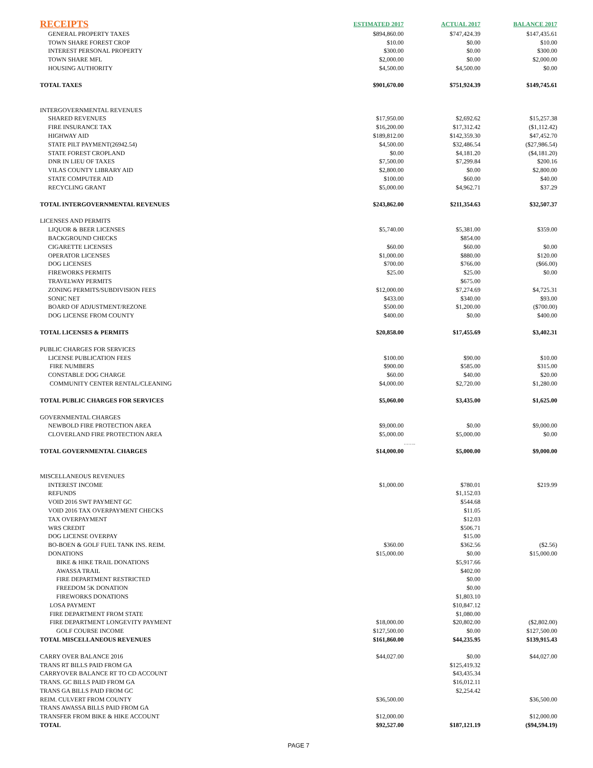| RECEIPTS | ESTIMATED 2017 | ACTUAL 2017 | BALANCE 2017 |
| --- | --- | --- | --- |
| GENERAL PROPERTY TAXES | $894,860.00 | $747,424.39 | $147,435.61 |
| TOWN SHARE FOREST CROP | $10.00 | $0.00 | $10.00 |
| INTEREST PERSONAL PROPERTY | $300.00 | $0.00 | $300.00 |
| TOWN SHARE MFL | $2,000.00 | $0.00 | $2,000.00 |
| HOUSING AUTHORITY | $4,500.00 | $4,500.00 | $0.00 |
| TOTAL TAXES | $901,670.00 | $751,924.39 | $149,745.61 |
| INTERGOVERNMENTAL REVENUES | | | |
| SHARED REVENUES | $17,950.00 | $2,692.62 | $15,257.38 |
| FIRE INSURANCE TAX | $16,200.00 | $17,312.42 | ($1,112.42) |
| HIGHWAY AID | $189,812.00 | $142,359.30 | $47,452.70 |
| STATE PILT PAYMENT(26942.54) | $4,500.00 | $32,486.54 | ($27,986.54) |
| STATE FOREST CROPLAND | $0.00 | $4,181.20 | ($4,181.20) |
| DNR IN LIEU OF TAXES | $7,500.00 | $7,299.84 | $200.16 |
| VILAS COUNTY LIBRARY AID | $2,800.00 | $0.00 | $2,800.00 |
| STATE COMPUTER AID | $100.00 | $60.00 | $40.00 |
| RECYCLING GRANT | $5,000.00 | $4,962.71 | $37.29 |
| TOTAL INTERGOVERNMENTAL REVENUES | $243,862.00 | $211,354.63 | $32,507.37 |
| LICENSES AND PERMITS | | | |
| LIQUOR & BEER LICENSES | $5,740.00 | $5,381.00 | $359.00 |
| BACKGROUND CHECKS | | $854.00 | |
| CIGARETTE LICENSES | $60.00 | $60.00 | $0.00 |
| OPERATOR LICENSES | $1,000.00 | $880.00 | $120.00 |
| DOG LICENSES | $700.00 | $766.00 | ($66.00) |
| FIREWORKS PERMITS | $25.00 | $25.00 | $0.00 |
| TRAVELWAY PERMITS | | $675.00 | |
| ZONING PERMITS/SUBDIVISION FEES | $12,000.00 | $7,274.69 | $4,725.31 |
| SONIC NET | $433.00 | $340.00 | $93.00 |
| BOARD OF ADJUSTMENT/REZONE | $500.00 | $1,200.00 | ($700.00) |
| DOG LICENSE FROM COUNTY | $400.00 | $0.00 | $400.00 |
| TOTAL LICENSES & PERMITS | $20,858.00 | $17,455.69 | $3,402.31 |
| PUBLIC CHARGES FOR SERVICES | | | |
| LICENSE PUBLICATION FEES | $100.00 | $90.00 | $10.00 |
| FIRE NUMBERS | $900.00 | $585.00 | $315.00 |
| CONSTABLE DOG CHARGE | $60.00 | $40.00 | $20.00 |
| COMMUNITY CENTER RENTAL/CLEANING | $4,000.00 | $2,720.00 | $1,280.00 |
| TOTAL PUBLIC CHARGES FOR SERVICES | $5,060.00 | $3,435.00 | $1,625.00 |
| GOVERNMENTAL CHARGES | | | |
| NEWBOLD FIRE PROTECTION AREA | $9,000.00 | $0.00 | $9,000.00 |
| CLOVERLAND FIRE PROTECTION AREA | $5,000.00 | $5,000.00 | $0.00 |
| | | …….. | |
| TOTAL GOVERNMENTAL CHARGES | $14,000.00 | $5,000.00 | $9,000.00 |
| MISCELLANEOUS REVENUES | | | |
| INTEREST INCOME | $1,000.00 | $780.01 | $219.99 |
| REFUNDS | | $1,152.03 | |
| VOID 2016 SWT PAYMENT GC | | $544.68 | |
| VOID 2016 TAX OVERPAYMENT CHECKS | | $11.05 | |
| TAX OVERPAYMENT | | $12.03 | |
| WRS CREDIT | | $506.71 | |
| DOG LICENSE OVERPAY | | $15.00 | |
| BO-BOEN & GOLF FUEL TANK INS. REIM. | $360.00 | $362.56 | ($2.56) |
| DONATIONS | $15,000.00 | $0.00 | $15,000.00 |
| BIKE & HIKE TRAIL DONATIONS | | $5,917.66 | |
| AWASSA TRAIL | | $402.00 | |
| FIRE DEPARTMENT RESTRICTED | | $0.00 | |
| FREEDOM 5K DONATION | | $0.00 | |
| FIREWORKS DONATIONS | | $1,803.10 | |
| LOSA PAYMENT | | $10,847.12 | |
| FIRE DEPARTMENT FROM STATE | | $1,080.00 | |
| FIRE DEPARTMENT LONGEVITY PAYMENT | $18,000.00 | $20,802.00 | ($2,802.00) |
| GOLF COURSE INCOME | $127,500.00 | $0.00 | $127,500.00 |
| TOTAL MISCELLANEOUS REVENUES | $161,860.00 | $44,235.95 | $139,915.43 |
| CARRY OVER BALANCE 2016 | $44,027.00 | $0.00 | $44,027.00 |
| TRANS RT BILLS PAID FROM GA | | $125,419.32 | |
| CARRYOVER BALANCE RT TO CD ACCOUNT | | $43,435.34 | |
| TRANS. GC BILLS PAID FROM GA | | $16,012.11 | |
| TRANS GA BILLS PAID FROM GC | | $2,254.42 | |
| REIM. CULVERT FROM COUNTY | $36,500.00 | | $36,500.00 |
| TRANS AWASSA BILLS PAID FROM GA | | | |
| TRANSFER FROM BIKE & HIKE ACCOUNT | $12,000.00 | | $12,000.00 |
| TOTAL | $92,527.00 | $187,121.19 | ($94,594.19) |
PAGE 7